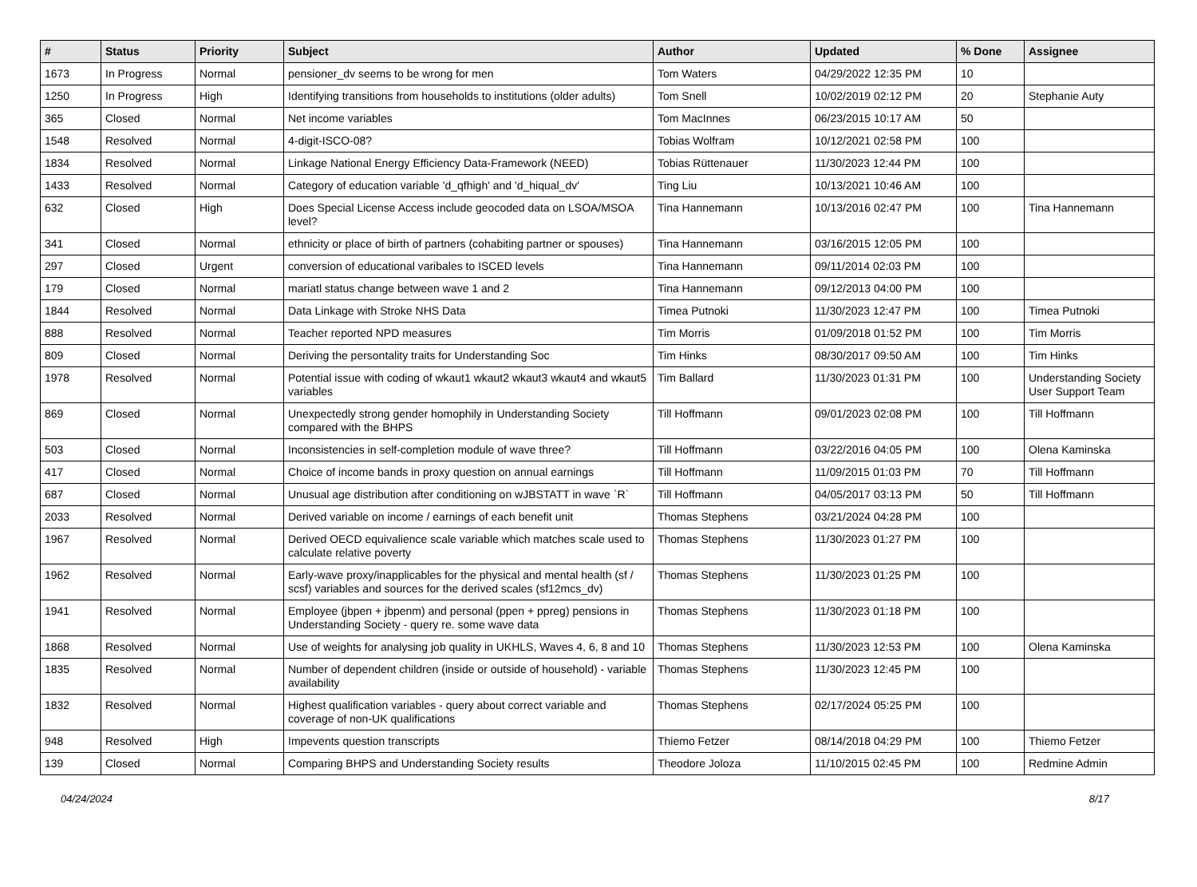| # | Status | Priority | Subject | Author | Updated | % Done | Assignee |
| --- | --- | --- | --- | --- | --- | --- | --- |
| 1673 | In Progress | Normal | pensioner_dv seems to be wrong for men | Tom Waters | 04/29/2022 12:35 PM | 10 | |
| 1250 | In Progress | High | Identifying transitions from households to institutions (older adults) | Tom Snell | 10/02/2019 02:12 PM | 20 | Stephanie Auty |
| 365 | Closed | Normal | Net income variables | Tom MacInnes | 06/23/2015 10:17 AM | 50 | |
| 1548 | Resolved | Normal | 4-digit-ISCO-08? | Tobias Wolfram | 10/12/2021 02:58 PM | 100 | |
| 1834 | Resolved | Normal | Linkage National Energy Efficiency Data-Framework (NEED) | Tobias Rüttenauer | 11/30/2023 12:44 PM | 100 | |
| 1433 | Resolved | Normal | Category of education variable 'd_qfhigh' and 'd_hiqual_dv' | Ting Liu | 10/13/2021 10:46 AM | 100 | |
| 632 | Closed | High | Does Special License Access include geocoded data on LSOA/MSOA level? | Tina Hannemann | 10/13/2016 02:47 PM | 100 | Tina Hannemann |
| 341 | Closed | Normal | ethnicity or place of birth of partners (cohabiting partner or spouses) | Tina Hannemann | 03/16/2015 12:05 PM | 100 | |
| 297 | Closed | Urgent | conversion of educational varibales to ISCED levels | Tina Hannemann | 09/11/2014 02:03 PM | 100 | |
| 179 | Closed | Normal | mariatl status change between wave 1 and 2 | Tina Hannemann | 09/12/2013 04:00 PM | 100 | |
| 1844 | Resolved | Normal | Data Linkage with Stroke NHS Data | Timea Putnoki | 11/30/2023 12:47 PM | 100 | Timea Putnoki |
| 888 | Resolved | Normal | Teacher reported NPD measures | Tim Morris | 01/09/2018 01:52 PM | 100 | Tim Morris |
| 809 | Closed | Normal | Deriving the persontality traits for Understanding Soc | Tim Hinks | 08/30/2017 09:50 AM | 100 | Tim Hinks |
| 1978 | Resolved | Normal | Potential issue with coding of wkaut1 wkaut2 wkaut3 wkaut4 and wkaut5 variables | Tim Ballard | 11/30/2023 01:31 PM | 100 | Understanding Society User Support Team |
| 869 | Closed | Normal | Unexpectedly strong gender homophily in Understanding Society compared with the BHPS | Till Hoffmann | 09/01/2023 02:08 PM | 100 | Till Hoffmann |
| 503 | Closed | Normal | Inconsistencies in self-completion module of wave three? | Till Hoffmann | 03/22/2016 04:05 PM | 100 | Olena Kaminska |
| 417 | Closed | Normal | Choice of income bands in proxy question on annual earnings | Till Hoffmann | 11/09/2015 01:03 PM | 70 | Till Hoffmann |
| 687 | Closed | Normal | Unusual age distribution after conditioning on wJBSTATT in wave `R` | Till Hoffmann | 04/05/2017 03:13 PM | 50 | Till Hoffmann |
| 2033 | Resolved | Normal | Derived variable on income / earnings of each benefit unit | Thomas Stephens | 03/21/2024 04:28 PM | 100 | |
| 1967 | Resolved | Normal | Derived OECD equivalience scale variable which matches scale used to calculate relative poverty | Thomas Stephens | 11/30/2023 01:27 PM | 100 | |
| 1962 | Resolved | Normal | Early-wave proxy/inapplicables for the physical and mental health (sf / scsf) variables and sources for the derived scales (sf12mcs_dv) | Thomas Stephens | 11/30/2023 01:25 PM | 100 | |
| 1941 | Resolved | Normal | Employee (jbpen + jbpenm) and personal (ppen + ppreg) pensions in Understanding Society - query re. some wave data | Thomas Stephens | 11/30/2023 01:18 PM | 100 | |
| 1868 | Resolved | Normal | Use of weights for analysing job quality in UKHLS, Waves 4, 6, 8 and 10 | Thomas Stephens | 11/30/2023 12:53 PM | 100 | Olena Kaminska |
| 1835 | Resolved | Normal | Number of dependent children (inside or outside of household) - variable availability | Thomas Stephens | 11/30/2023 12:45 PM | 100 | |
| 1832 | Resolved | Normal | Highest qualification variables - query about correct variable and coverage of non-UK qualifications | Thomas Stephens | 02/17/2024 05:25 PM | 100 | |
| 948 | Resolved | High | Impevents question transcripts | Thiemo Fetzer | 08/14/2018 04:29 PM | 100 | Thiemo Fetzer |
| 139 | Closed | Normal | Comparing BHPS and Understanding Society results | Theodore Joloza | 11/10/2015 02:45 PM | 100 | Redmine Admin |
04/24/2024 8/17